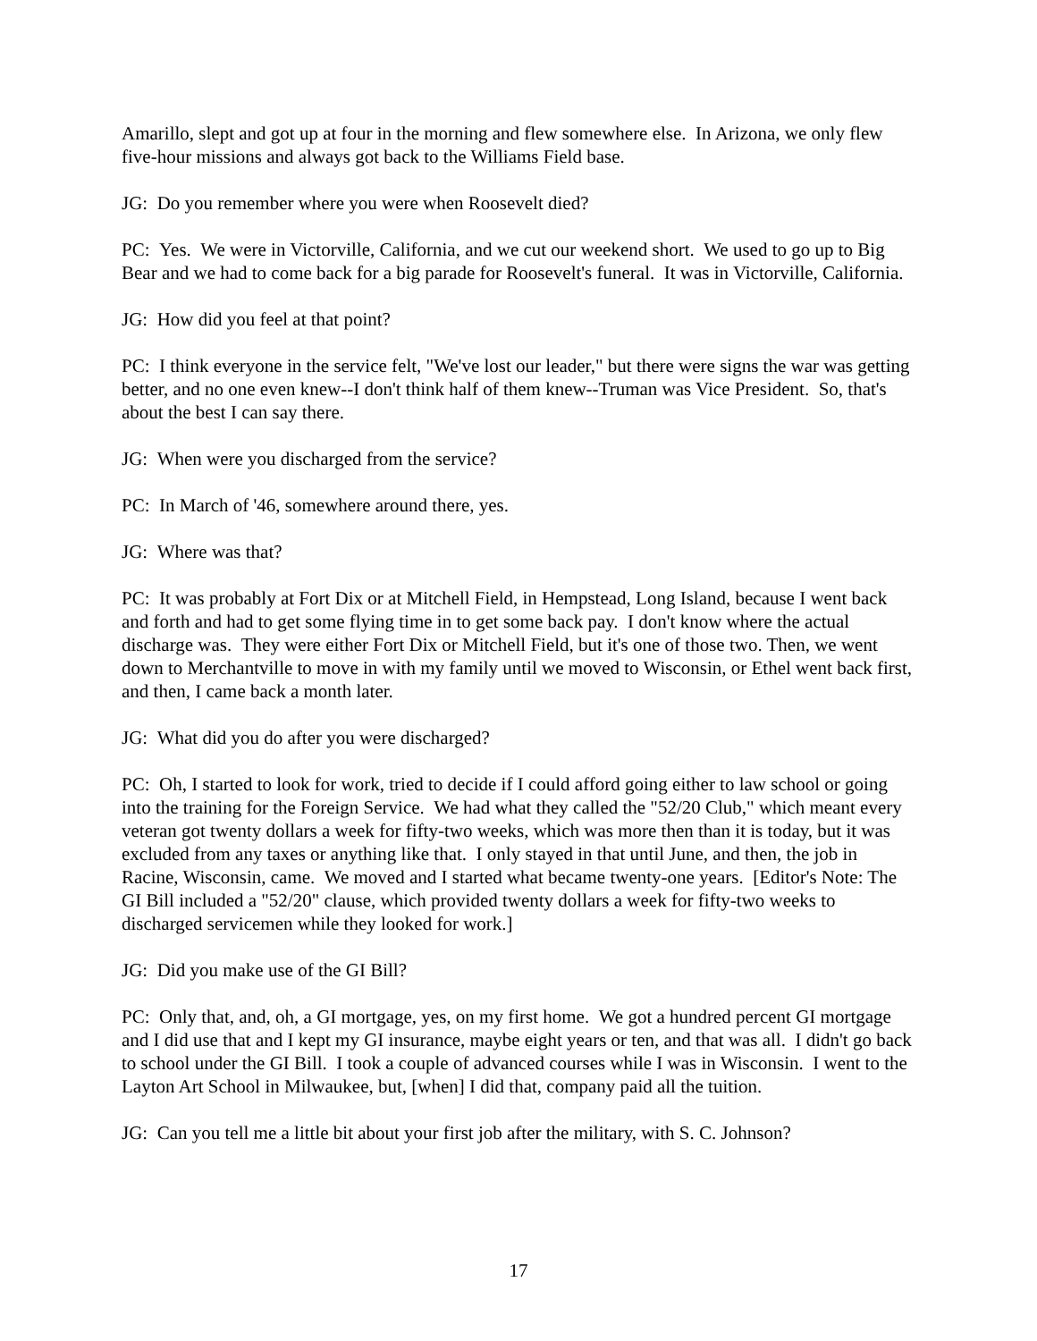Amarillo, slept and got up at four in the morning and flew somewhere else. In Arizona, we only flew five-hour missions and always got back to the Williams Field base.
JG: Do you remember where you were when Roosevelt died?
PC: Yes. We were in Victorville, California, and we cut our weekend short. We used to go up to Big Bear and we had to come back for a big parade for Roosevelt's funeral. It was in Victorville, California.
JG: How did you feel at that point?
PC: I think everyone in the service felt, "We've lost our leader," but there were signs the war was getting better, and no one even knew--I don't think half of them knew--Truman was Vice President. So, that's about the best I can say there.
JG: When were you discharged from the service?
PC: In March of '46, somewhere around there, yes.
JG: Where was that?
PC: It was probably at Fort Dix or at Mitchell Field, in Hempstead, Long Island, because I went back and forth and had to get some flying time in to get some back pay. I don't know where the actual discharge was. They were either Fort Dix or Mitchell Field, but it's one of those two. Then, we went down to Merchantville to move in with my family until we moved to Wisconsin, or Ethel went back first, and then, I came back a month later.
JG: What did you do after you were discharged?
PC: Oh, I started to look for work, tried to decide if I could afford going either to law school or going into the training for the Foreign Service. We had what they called the "52/20 Club," which meant every veteran got twenty dollars a week for fifty-two weeks, which was more then than it is today, but it was excluded from any taxes or anything like that. I only stayed in that until June, and then, the job in Racine, Wisconsin, came. We moved and I started what became twenty-one years. [Editor's Note: The GI Bill included a "52/20" clause, which provided twenty dollars a week for fifty-two weeks to discharged servicemen while they looked for work.]
JG: Did you make use of the GI Bill?
PC: Only that, and, oh, a GI mortgage, yes, on my first home. We got a hundred percent GI mortgage and I did use that and I kept my GI insurance, maybe eight years or ten, and that was all. I didn't go back to school under the GI Bill. I took a couple of advanced courses while I was in Wisconsin. I went to the Layton Art School in Milwaukee, but, [when] I did that, company paid all the tuition.
JG: Can you tell me a little bit about your first job after the military, with S. C. Johnson?
17